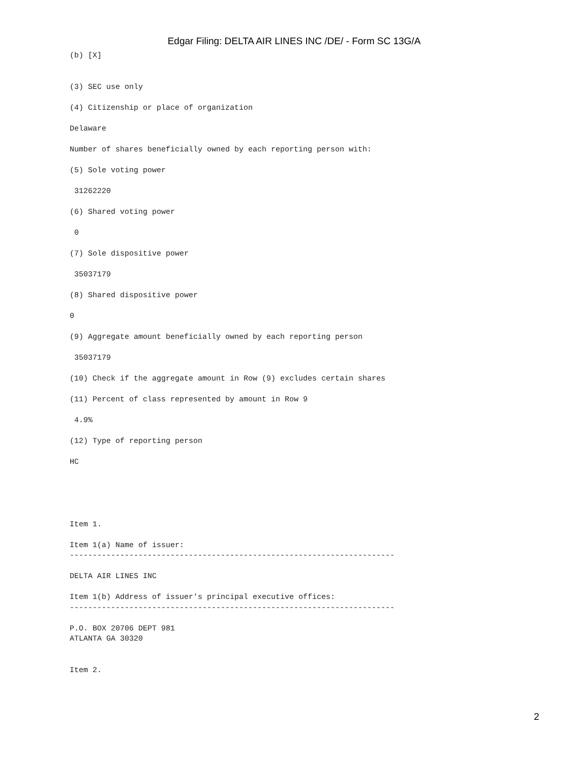Edgar Filing: DELTA AIR LINES INC /DE/ - Form SC 13G/A
(b) [X]


(3) SEC use only

(4) Citizenship or place of organization

Delaware

Number of shares beneficially owned by each reporting person with:

(5) Sole voting power

 31262220

(6) Shared voting power

 0

(7) Sole dispositive power

 35037179

(8) Shared dispositive power

0

(9) Aggregate amount beneficially owned by each reporting person

 35037179

(10) Check if the aggregate amount in Row (9) excludes certain shares

(11) Percent of class represented by amount in Row 9

 4.9%

(12) Type of reporting person

HC





Item 1.

Item 1(a) Name of issuer:
-----------------------------------------------------------------------

DELTA AIR LINES INC

Item 1(b) Address of issuer's principal executive offices:
-----------------------------------------------------------------------

P.O. BOX 20706 DEPT 981
ATLANTA GA 30320


Item 2.
2